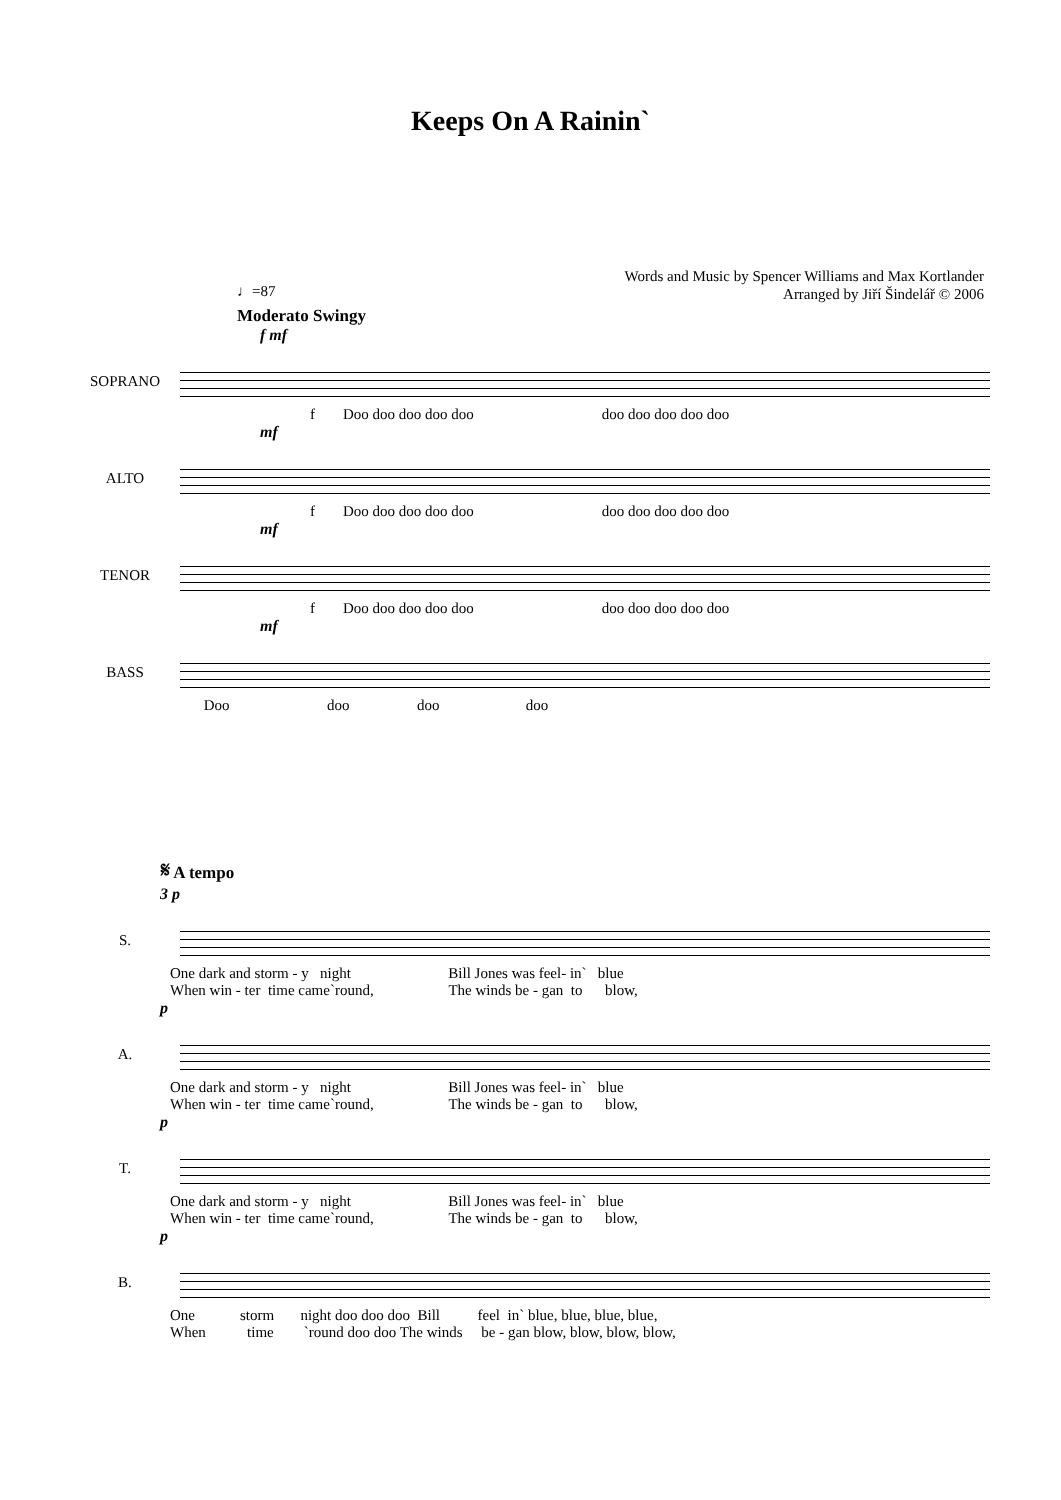Keeps On A Rainin`
Words and Music by Spencer Williams and Max Kortlander
Arranged by Jiří Šindelář © 2006
♩=87
Moderato Swingy
f mf
SOPRANO
f Doo doo doo doo doo doo doo doo doo doo
mf
ALTO
f Doo doo doo doo doo doo doo doo doo doo
mf
TENOR
f Doo doo doo doo doo doo doo doo doo doo
mf
BASS
Doo doo doo doo
𝄋 A tempo
3 p
S.
One dark and storm - y night Bill Jones was feel- in` blue When win - ter time came`round, The winds be - gan to blow,
p
A.
One dark and storm - y night Bill Jones was feel- in` blue When win - ter time came`round, The winds be - gan to blow,
p
T.
One dark and storm - y night Bill Jones was feel- in` blue When win - ter time came`round, The winds be - gan to blow,
p
B.
One storm night doo doo doo Bill feel in` blue, blue, blue, blue, When time `round doo doo The winds be - gan blow, blow, blow, blow,